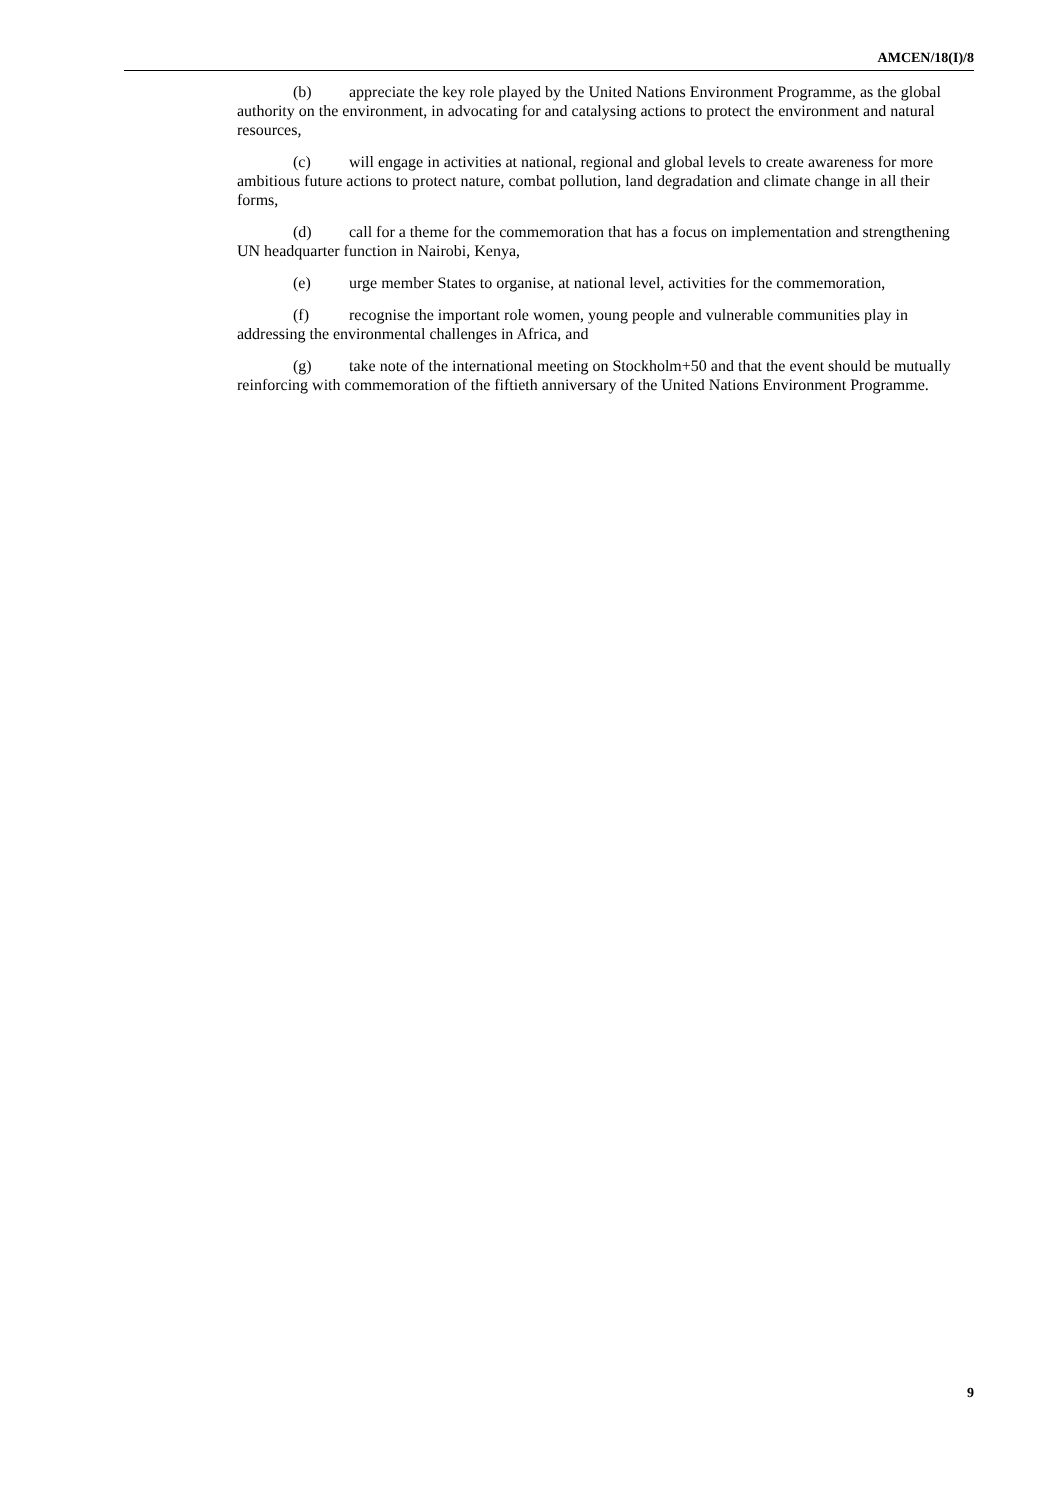AMCEN/18(I)/8
(b) appreciate the key role played by the United Nations Environment Programme, as the global authority on the environment, in advocating for and catalysing actions to protect the environment and natural resources,
(c) will engage in activities at national, regional and global levels to create awareness for more ambitious future actions to protect nature, combat pollution, land degradation and climate change in all their forms,
(d) call for a theme for the commemoration that has a focus on implementation and strengthening UN headquarter function in Nairobi, Kenya,
(e) urge member States to organise, at national level, activities for the commemoration,
(f) recognise the important role women, young people and vulnerable communities play in addressing the environmental challenges in Africa, and
(g) take note of the international meeting on Stockholm+50 and that the event should be mutually reinforcing with commemoration of the fiftieth anniversary of the United Nations Environment Programme.
9